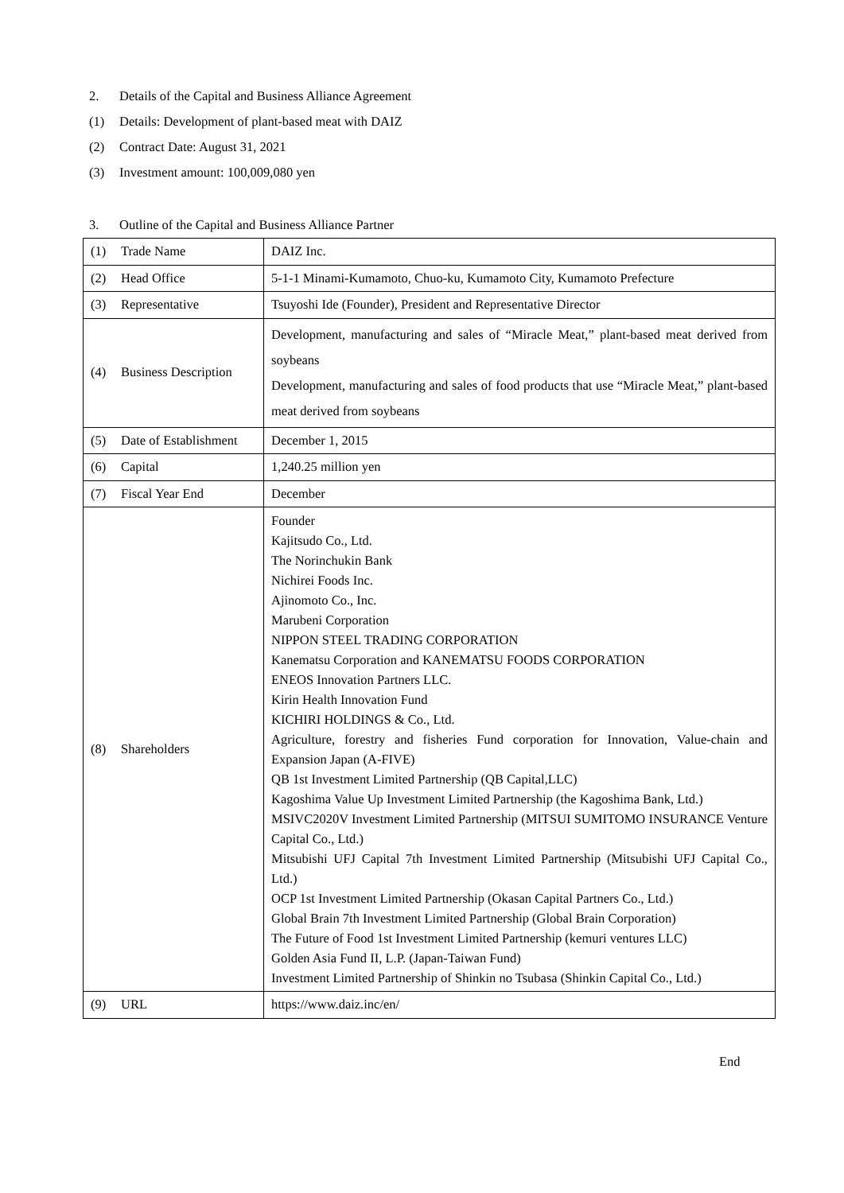2. Details of the Capital and Business Alliance Agreement
(1) Details: Development of plant-based meat with DAIZ
(2) Contract Date: August 31, 2021
(3) Investment amount: 100,009,080 yen
3. Outline of the Capital and Business Alliance Partner
| (1) Trade Name | DAIZ Inc. |
| (2) Head Office | 5-1-1 Minami-Kumamoto, Chuo-ku, Kumamoto City, Kumamoto Prefecture |
| (3) Representative | Tsuyoshi Ide (Founder), President and Representative Director |
| (4) Business Description | Development, manufacturing and sales of “Miracle Meat,” plant-based meat derived from soybeans Development, manufacturing and sales of food products that use “Miracle Meat,” plant-based meat derived from soybeans |
| (5) Date of Establishment | December 1, 2015 |
| (6) Capital | 1,240.25 million yen |
| (7) Fiscal Year End | December |
| (8) Shareholders | Founder Kajitsudo Co., Ltd. The Norinchukin Bank Nichirei Foods Inc. Ajinomoto Co., Inc. Marubeni Corporation NIPPON STEEL TRADING CORPORATION Kanematsu Corporation and KANEMATSU FOODS CORPORATION ENEOS Innovation Partners LLC. Kirin Health Innovation Fund KICHIRI HOLDINGS & Co., Ltd. Agriculture, forestry and fisheries Fund corporation for Innovation, Value-chain and Expansion Japan (A-FIVE) QB 1st Investment Limited Partnership (QB Capital,LLC) Kagoshima Value Up Investment Limited Partnership (the Kagoshima Bank, Ltd.) MSIVC2020V Investment Limited Partnership (MITSUI SUMITOMO INSURANCE Venture Capital Co., Ltd.) Mitsubishi UFJ Capital 7th Investment Limited Partnership (Mitsubishi UFJ Capital Co., Ltd.) OCP 1st Investment Limited Partnership (Okasan Capital Partners Co., Ltd.) Global Brain 7th Investment Limited Partnership (Global Brain Corporation) The Future of Food 1st Investment Limited Partnership (kemuri ventures LLC) Golden Asia Fund II, L.P. (Japan-Taiwan Fund) Investment Limited Partnership of Shinkin no Tsubasa (Shinkin Capital Co., Ltd.) |
| (9) URL | https://www.daiz.inc/en/ |
End